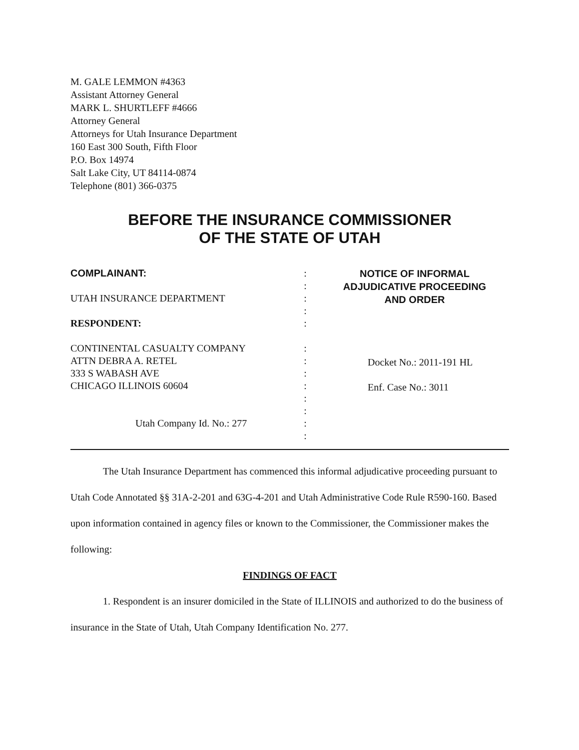M. GALE LEMMON #4363
Assistant Attorney General
MARK L. SHURTLEFF #4666
Attorney General
Attorneys for Utah Insurance Department
160 East 300 South, Fifth Floor
P.O. Box 14974
Salt Lake City, UT 84114-0874
Telephone (801) 366-0375
BEFORE THE INSURANCE COMMISSIONER
OF THE STATE OF UTAH
COMPLAINANT:
UTAH INSURANCE DEPARTMENT
RESPONDENT:
CONTINENTAL CASUALTY COMPANY
ATTN DEBRA A. RETEL
333 S WABASH AVE
CHICAGO ILLINOIS 60604
Utah Company Id. No.: 277
:
:
:
:
:
:
:
:
:
:
:
:
:
NOTICE OF INFORMAL
ADJUDICATIVE PROCEEDING
AND ORDER
Docket No.: 2011-191 HL
Enf. Case No.: 3011
The Utah Insurance Department has commenced this informal adjudicative proceeding pursuant to Utah Code Annotated §§ 31A-2-201 and 63G-4-201 and Utah Administrative Code Rule R590-160. Based upon information contained in agency files or known to the Commissioner, the Commissioner makes the following:
FINDINGS OF FACT
1. Respondent is an insurer domiciled in the State of ILLINOIS and authorized to do the business of insurance in the State of Utah, Utah Company Identification No. 277.